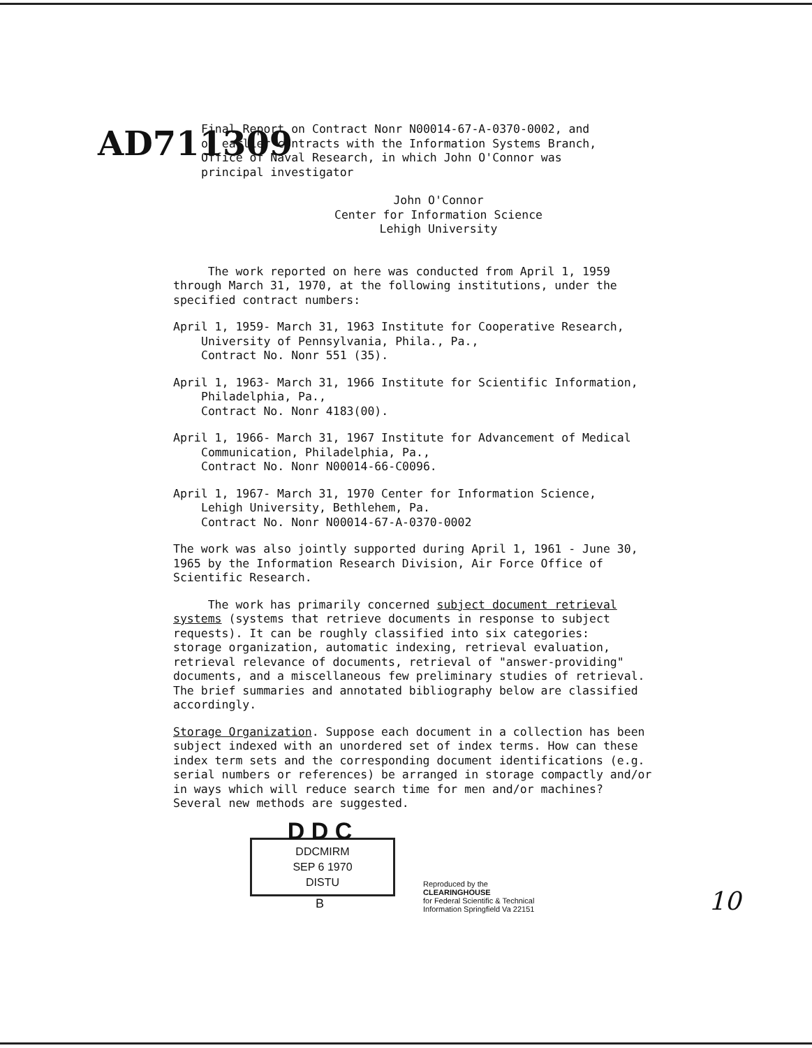AD711309
Final Report on Contract Nonr N00014-67-A-0370-0002, and
on earlier contracts with the Information Systems Branch,
Office of Naval Research, in which John O'Connor was
principal investigator
John O'Connor
Center for Information Science
Lehigh University
The work reported on here was conducted from April 1, 1959
through March 31, 1970, at the following institutions, under the
specified contract numbers:
April 1, 1959- March 31, 1963 Institute for Cooperative Research,
University of Pennsylvania, Phila., Pa.,
Contract No. Nonr 551 (35).
April 1, 1963- March 31, 1966 Institute for Scientific Information,
Philadelphia, Pa.,
Contract No. Nonr 4183(00).
April 1, 1966- March 31, 1967 Institute for Advancement of Medical
Communication, Philadelphia, Pa.,
Contract No. Nonr N00014-66-C0096.
April 1, 1967- March 31, 1970 Center for Information Science,
Lehigh University, Bethlehem, Pa.
Contract No. Nonr N00014-67-A-0370-0002
The work was also jointly supported during April 1, 1961 - June 30,
1965 by the Information Research Division, Air Force Office of
Scientific Research.
The work has primarily concerned subject document retrieval
systems (systems that retrieve documents in response to subject
requests). It can be roughly classified into six categories:
storage organization, automatic indexing, retrieval evaluation,
retrieval relevance of documents, retrieval of "answer-providing"
documents, and a miscellaneous few preliminary studies of retrieval.
The brief summaries and annotated bibliography below are classified
accordingly.
Storage Organization. Suppose each document in a collection has been
subject indexed with an unordered set of index terms. How can these
index term sets and the corresponding document identifications (e.g.
serial numbers or references) be arranged in storage compactly and/or
in ways which will reduce search time for men and/or machines?
Several new methods are suggested.
D D C
DDCMIRM
SEP 6 1970
DISTU
B
Reproduced by the
CLEARINGHOUSE
for Federal Scientific & Technical
Information Springfield Va 22151
10